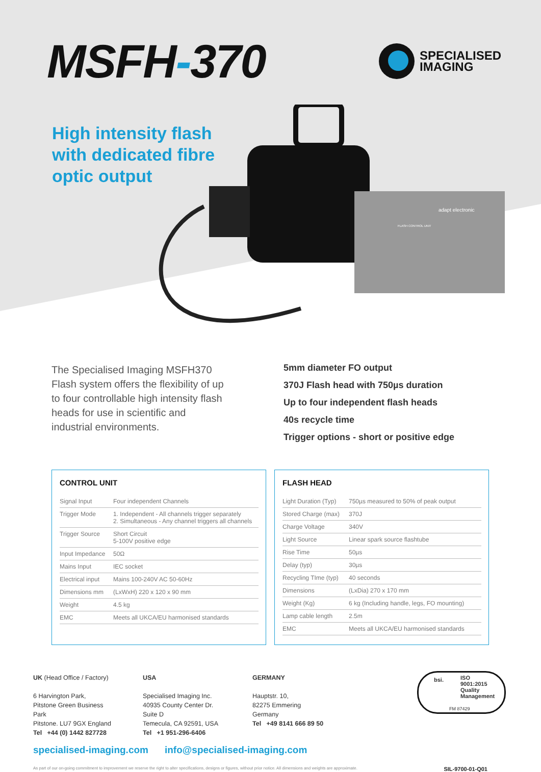MSFH-370
SPECIALISED
IMAGING
High intensity flash with dedicated fibre optic output
adapt electronic
FLASH CONTROL UNIT
The Specialised Imaging MSFH370 Flash system offers the flexibility of up to four controllable high intensity flash heads for use in scientific and industrial environments.
5mm diameter FO output
370J Flash head with 750µs duration
Up to four independent flash heads
40s recycle time
Trigger options - short or positive edge
CONTROL UNIT
| Signal Input | Four independent Channels |
| Trigger Mode | 1. Independent - All channels trigger separately 2. Simultaneous - Any channel triggers all channels |
| Trigger Source | Short Circuit 5-100V positive edge |
| Input Impedance | 50Ω |
| Mains Input | IEC socket |
| Electrical input | Mains 100-240V AC 50-60Hz |
| Dimensions mm | (LxWxH) 220 x 120 x 90 mm |
| Weight | 4.5 kg |
| EMC | Meets all UKCA/EU harmonised standards |
FLASH HEAD
| Light Duration (Typ) | 750µs measured to 50% of peak output |
| Stored Charge (max) | 370J |
| Charge Voltage | 340V |
| Light Source | Linear spark source flashtube |
| Rise Time | 50µs |
| Delay (typ) | 30µs |
| Recycling TIme (typ) | 40 seconds |
| Dimensions | (LxDia) 270 x 170 mm |
| Weight (Kg) | 6 kg (Including handle, legs, FO mounting) |
| Lamp cable length | 2.5m |
| EMC | Meets all UKCA/EU harmonised standards |
UK (Head Office / Factory)
6 Harvington Park,
Pitstone Green Business Park
Pitstone. LU7 9GX England
Tel +44 (0) 1442 827728
USA
Specialised Imaging Inc.
40935 County Center Dr. Suite D
Temecula, CA 92591, USA
Tel +1 951-296-6406
GERMANY
Hauptstr. 10,
82275 Emmering
Germany
Tel +49 8141 666 89 50
specialised-imaging.com info@specialised-imaging.com
As part of our on-going commitment to improvement we reserve the right to alter specifications, designs or figures, without prior notice. All dimensions and weights are approximate. SIL-9700-01-Q01
bsi.
ISO
9001:2015
Quality
Management
FM 87429